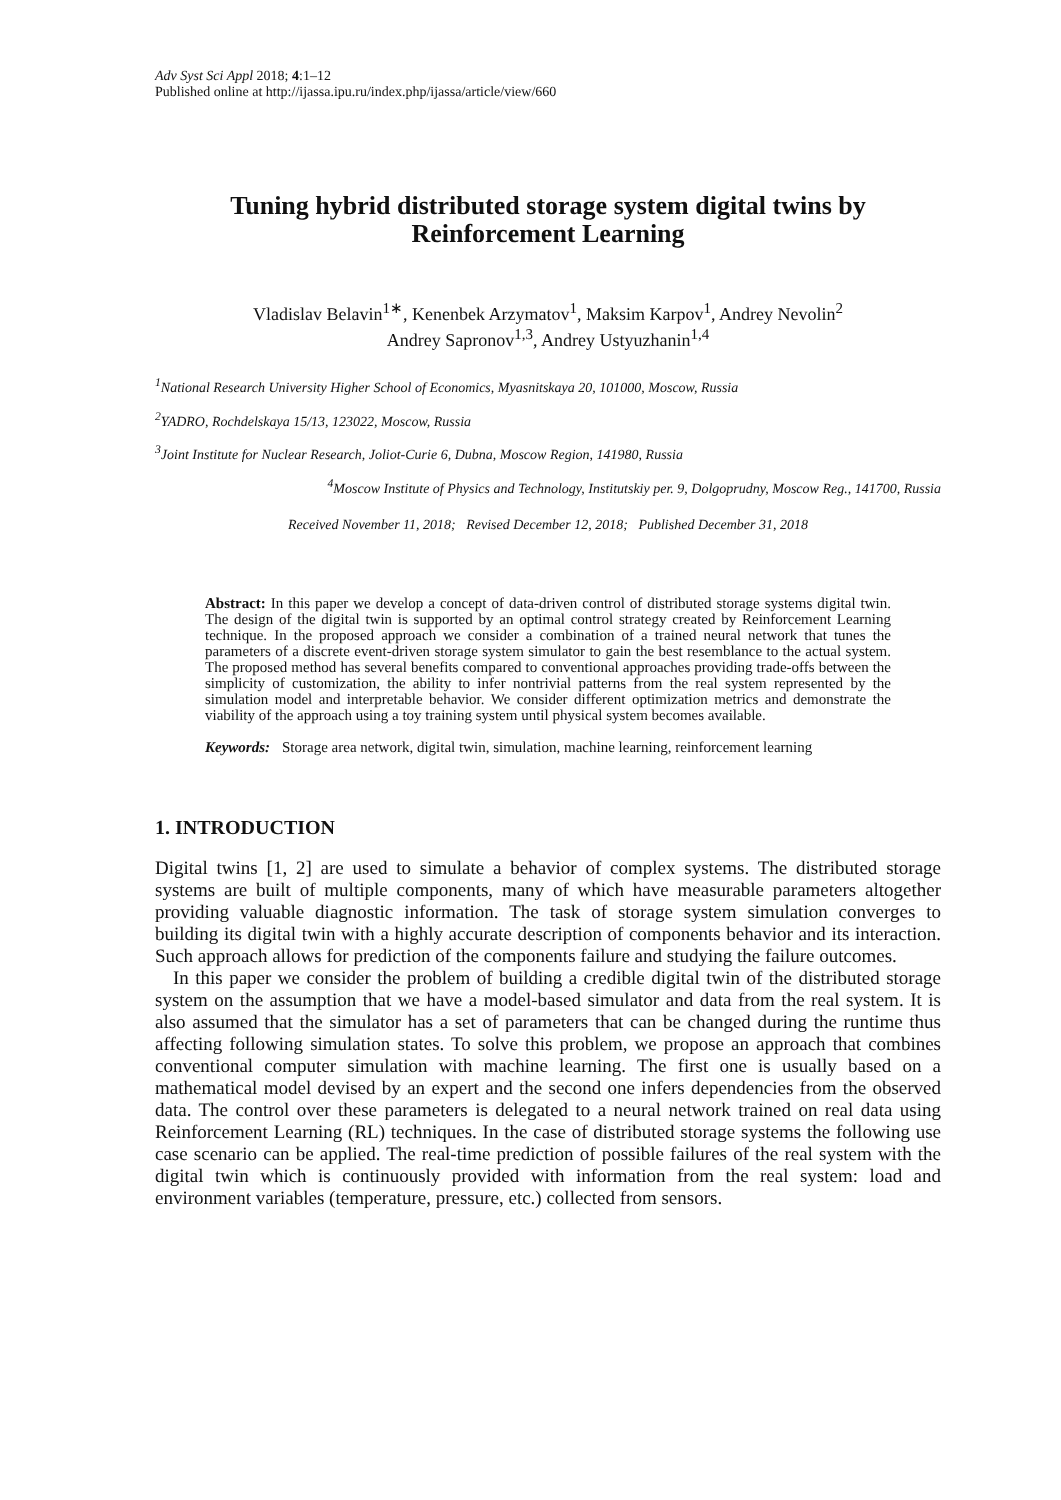Adv Syst Sci Appl 2018; 4:1–12
Published online at http://ijassa.ipu.ru/index.php/ijassa/article/view/660
Tuning hybrid distributed storage system digital twins by Reinforcement Learning
Vladislav Belavin<sup>1∗</sup>, Kenenbek Arzymatov<sup>1</sup>, Maksim Karpov<sup>1</sup>, Andrey Nevolin<sup>2</sup>
Andrey Sapronov<sup>1,3</sup>, Andrey Ustyuzhanin<sup>1,4</sup>
<sup>1</sup> National Research University Higher School of Economics, Myasnitskaya 20, 101000, Moscow, Russia
<sup>2</sup> YADRO, Rochdelskaya 15/13, 123022, Moscow, Russia
<sup>3</sup> Joint Institute for Nuclear Research, Joliot-Curie 6, Dubna, Moscow Region, 141980, Russia
<sup>4</sup> Moscow Institute of Physics and Technology, Institutskiy per. 9, Dolgoprudny, Moscow Reg., 141700, Russia
Received November 11, 2018; Revised December 12, 2018; Published December 31, 2018
Abstract: In this paper we develop a concept of data-driven control of distributed storage systems digital twin. The design of the digital twin is supported by an optimal control strategy created by Reinforcement Learning technique. In the proposed approach we consider a combination of a trained neural network that tunes the parameters of a discrete event-driven storage system simulator to gain the best resemblance to the actual system. The proposed method has several benefits compared to conventional approaches providing trade-offs between the simplicity of customization, the ability to infer nontrivial patterns from the real system represented by the simulation model and interpretable behavior. We consider different optimization metrics and demonstrate the viability of the approach using a toy training system until physical system becomes available.
Keywords: Storage area network, digital twin, simulation, machine learning, reinforcement learning
1. INTRODUCTION
Digital twins [1, 2] are used to simulate a behavior of complex systems. The distributed storage systems are built of multiple components, many of which have measurable parameters altogether providing valuable diagnostic information. The task of storage system simulation converges to building its digital twin with a highly accurate description of components behavior and its interaction. Such approach allows for prediction of the components failure and studying the failure outcomes.
In this paper we consider the problem of building a credible digital twin of the distributed storage system on the assumption that we have a model-based simulator and data from the real system. It is also assumed that the simulator has a set of parameters that can be changed during the runtime thus affecting following simulation states. To solve this problem, we propose an approach that combines conventional computer simulation with machine learning. The first one is usually based on a mathematical model devised by an expert and the second one infers dependencies from the observed data. The control over these parameters is delegated to a neural network trained on real data using Reinforcement Learning (RL) techniques. In the case of distributed storage systems the following use case scenario can be applied. The real-time prediction of possible failures of the real system with the digital twin which is continuously provided with information from the real system: load and environment variables (temperature, pressure, etc.) collected from sensors.